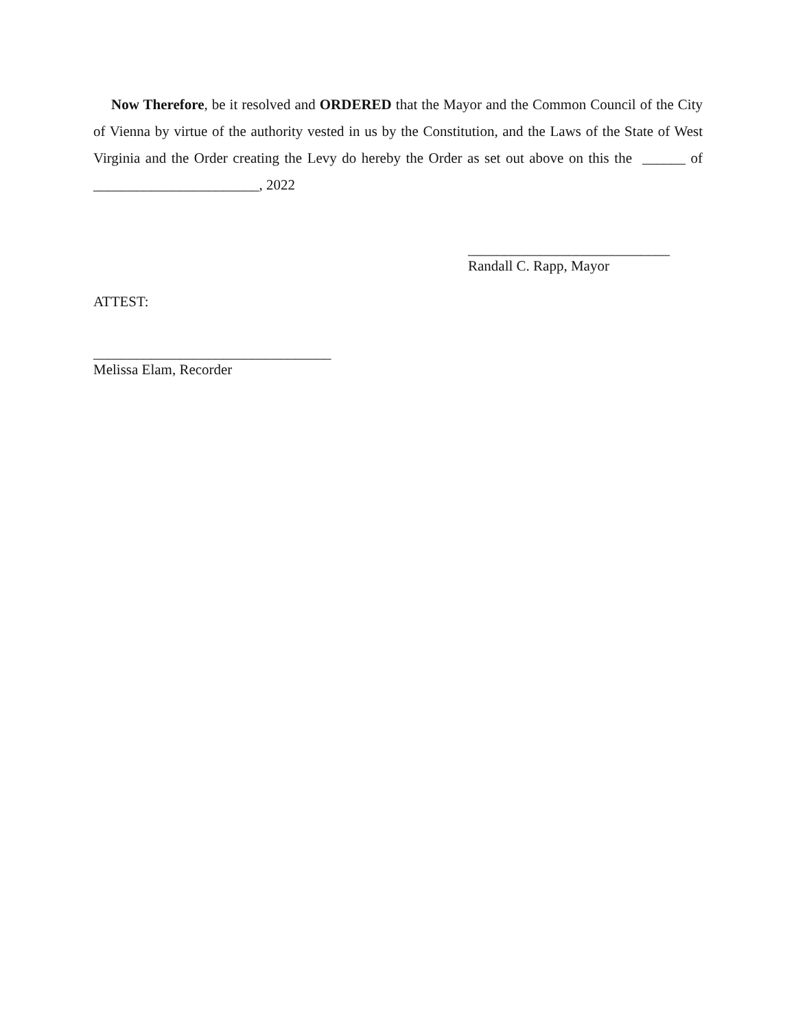Now Therefore, be it resolved and ORDERED that the Mayor and the Common Council of the City of Vienna by virtue of the authority vested in us by the Constitution, and the Laws of the State of West Virginia and the Order creating the Levy do hereby the Order as set out above on this the ______ of _______________________, 2022
____________________________
Randall C. Rapp, Mayor
ATTEST:
_________________________________
Melissa Elam, Recorder